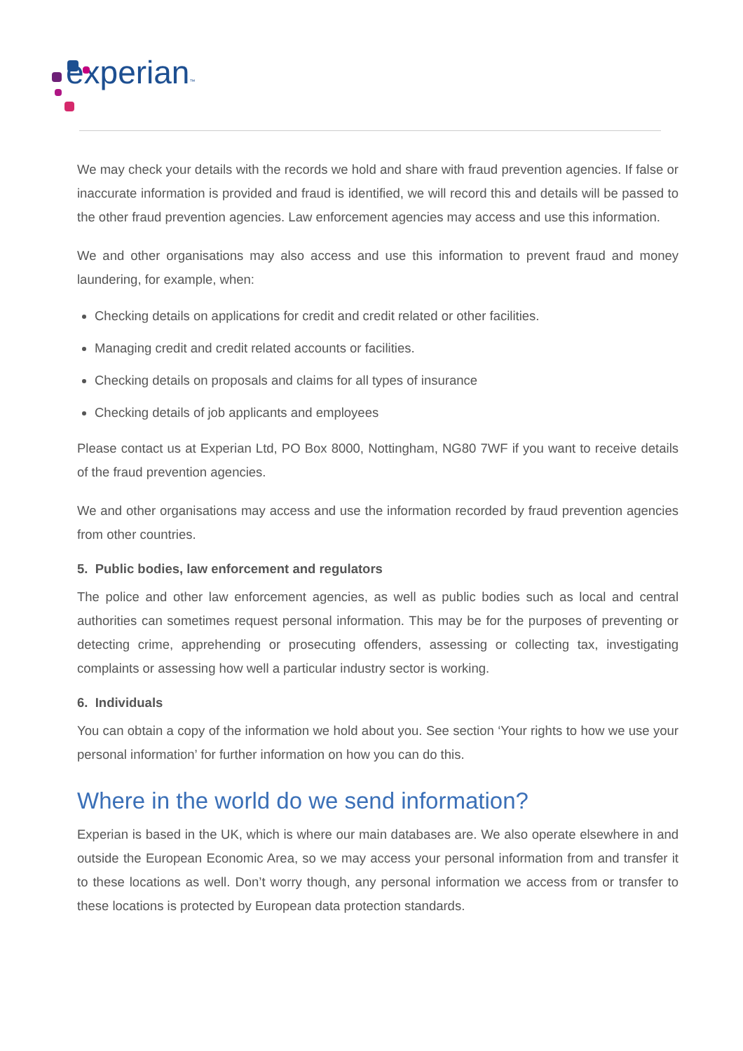experian™
We may check your details with the records we hold and share with fraud prevention agencies. If false or inaccurate information is provided and fraud is identified, we will record this and details will be passed to the other fraud prevention agencies. Law enforcement agencies may access and use this information.
We and other organisations may also access and use this information to prevent fraud and money laundering, for example, when:
Checking details on applications for credit and credit related or other facilities.
Managing credit and credit related accounts or facilities.
Checking details on proposals and claims for all types of insurance
Checking details of job applicants and employees
Please contact us at Experian Ltd, PO Box 8000, Nottingham, NG80 7WF if you want to receive details of the fraud prevention agencies.
We and other organisations may access and use the information recorded by fraud prevention agencies from other countries.
5. Public bodies, law enforcement and regulators
The police and other law enforcement agencies, as well as public bodies such as local and central authorities can sometimes request personal information. This may be for the purposes of preventing or detecting crime, apprehending or prosecuting offenders, assessing or collecting tax, investigating complaints or assessing how well a particular industry sector is working.
6. Individuals
You can obtain a copy of the information we hold about you. See section ‘Your rights to how we use your personal information’ for further information on how you can do this.
Where in the world do we send information?
Experian is based in the UK, which is where our main databases are. We also operate elsewhere in and outside the European Economic Area, so we may access your personal information from and transfer it to these locations as well. Don’t worry though, any personal information we access from or transfer to these locations is protected by European data protection standards.